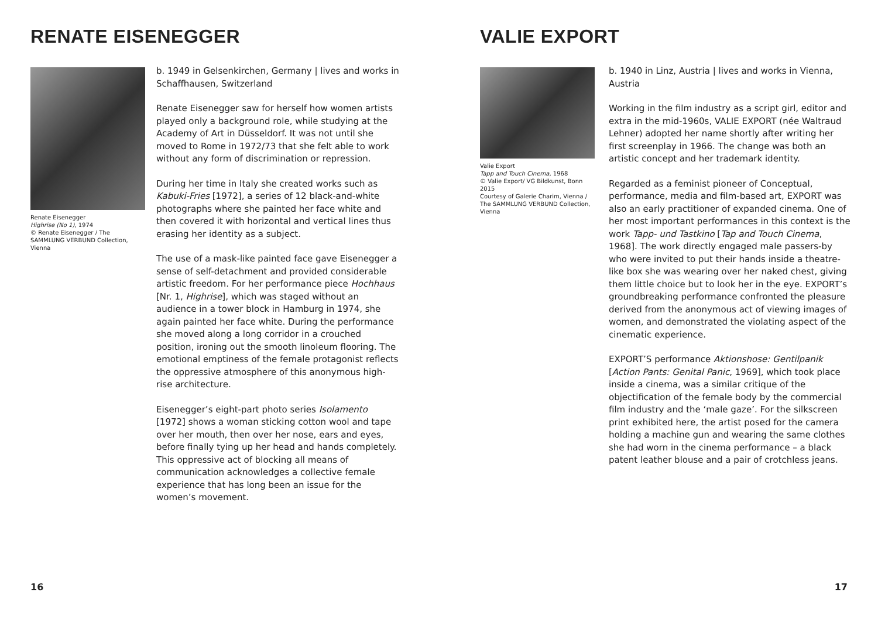RENATE EISENEGGER
Renate Eisenegger
Highrise (No 1), 1974
© Renate Eisenegger / The SAMMLUNG VERBUND Collection, Vienna
b. 1949 in Gelsenkirchen, Germany | lives and works in Schaffhausen, Switzerland
Renate Eisenegger saw for herself how women artists played only a background role, while studying at the Academy of Art in Düsseldorf. It was not until she moved to Rome in 1972/73 that she felt able to work without any form of discrimination or repression.
During her time in Italy she created works such as Kabuki-Fries [1972], a series of 12 black-and-white photographs where she painted her face white and then covered it with horizontal and vertical lines thus erasing her identity as a subject.
The use of a mask-like painted face gave Eisenegger a sense of self-detachment and provided considerable artistic freedom. For her performance piece Hochhaus [Nr. 1, Highrise], which was staged without an audience in a tower block in Hamburg in 1974, she again painted her face white. During the performance she moved along a long corridor in a crouched position, ironing out the smooth linoleum flooring. The emotional emptiness of the female protagonist reflects the oppressive atmosphere of this anonymous high-rise architecture.
Eisenegger’s eight-part photo series Isolamento [1972] shows a woman sticking cotton wool and tape over her mouth, then over her nose, ears and eyes, before finally tying up her head and hands completely. This oppressive act of blocking all means of communication acknowledges a collective female experience that has long been an issue for the women’s movement.
16
VALIE EXPORT
Valie Export
Tapp and Touch Cinema, 1968
© Valie Export/ VG Bildkunst, Bonn 2015
Courtesy of Galerie Charim, Vienna / The SAMMLUNG VERBUND Collection, Vienna
b. 1940 in Linz, Austria | lives and works in Vienna, Austria
Working in the film industry as a script girl, editor and extra in the mid-1960s, VALIE EXPORT (née Waltraud Lehner) adopted her name shortly after writing her first screenplay in 1966. The change was both an artistic concept and her trademark identity.
Regarded as a feminist pioneer of Conceptual, performance, media and film-based art, EXPORT was also an early practitioner of expanded cinema. One of her most important performances in this context is the work Tapp- und Tastkino [Tap and Touch Cinema, 1968]. The work directly engaged male passers-by who were invited to put their hands inside a theatre-like box she was wearing over her naked chest, giving them little choice but to look her in the eye. EXPORT’s groundbreaking performance confronted the pleasure derived from the anonymous act of viewing images of women, and demonstrated the violating aspect of the cinematic experience.
EXPORT’S performance Aktionshose: Gentilpanik [Action Pants: Genital Panic, 1969], which took place inside a cinema, was a similar critique of the objectification of the female body by the commercial film industry and the ‘male gaze’. For the silkscreen print exhibited here, the artist posed for the camera holding a machine gun and wearing the same clothes she had worn in the cinema performance – a black patent leather blouse and a pair of crotchless jeans.
17